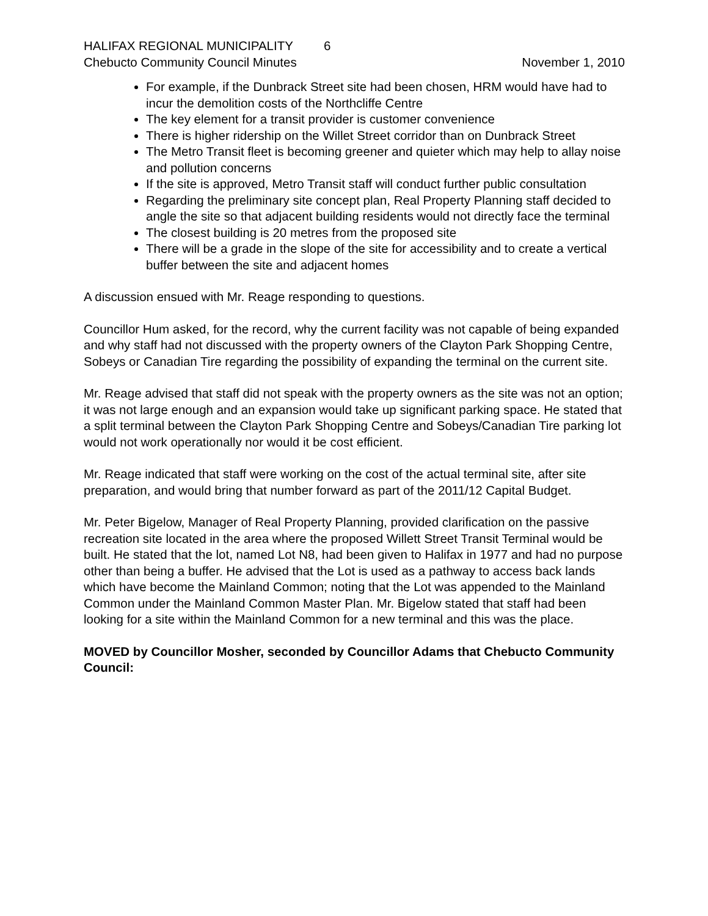HALIFAX REGIONAL MUNICIPALITY 6
Chebucto Community Council Minutes
November 1, 2010
For example, if the Dunbrack Street site had been chosen, HRM would have had to incur the demolition costs of the Northcliffe Centre
The key element for a transit provider is customer convenience
There is higher ridership on the Willet Street corridor than on Dunbrack Street
The Metro Transit fleet is becoming greener and quieter which may help to allay noise and pollution concerns
If the site is approved, Metro Transit staff will conduct further public consultation
Regarding the preliminary site concept plan, Real Property Planning staff decided to angle the site so that adjacent building residents would not directly face the terminal
The closest building is 20 metres from the proposed site
There will be a grade in the slope of the site for accessibility and to create a vertical buffer between the site and adjacent homes
A discussion ensued with Mr. Reage responding to questions.
Councillor Hum asked, for the record, why the current facility was not capable of being expanded and why staff had not discussed with the property owners of the Clayton Park Shopping Centre, Sobeys or Canadian Tire regarding the possibility of expanding the terminal on the current site.
Mr. Reage advised that staff did not speak with the property owners as the site was not an option; it was not large enough and an expansion would take up significant parking space. He stated that a split terminal between the Clayton Park Shopping Centre and Sobeys/Canadian Tire parking lot would not work operationally nor would it be cost efficient.
Mr. Reage indicated that staff were working on the cost of the actual terminal site, after site preparation, and would bring that number forward as part of the 2011/12 Capital Budget.
Mr. Peter Bigelow, Manager of Real Property Planning, provided clarification on the passive recreation site located in the area where the proposed Willett Street Transit Terminal would be built. He stated that the lot, named Lot N8, had been given to Halifax in 1977 and had no purpose other than being a buffer. He advised that the Lot is used as a pathway to access back lands which have become the Mainland Common; noting that the Lot was appended to the Mainland Common under the Mainland Common Master Plan. Mr. Bigelow stated that staff had been looking for a site within the Mainland Common for a new terminal and this was the place.
MOVED by Councillor Mosher, seconded by Councillor Adams that Chebucto Community Council: